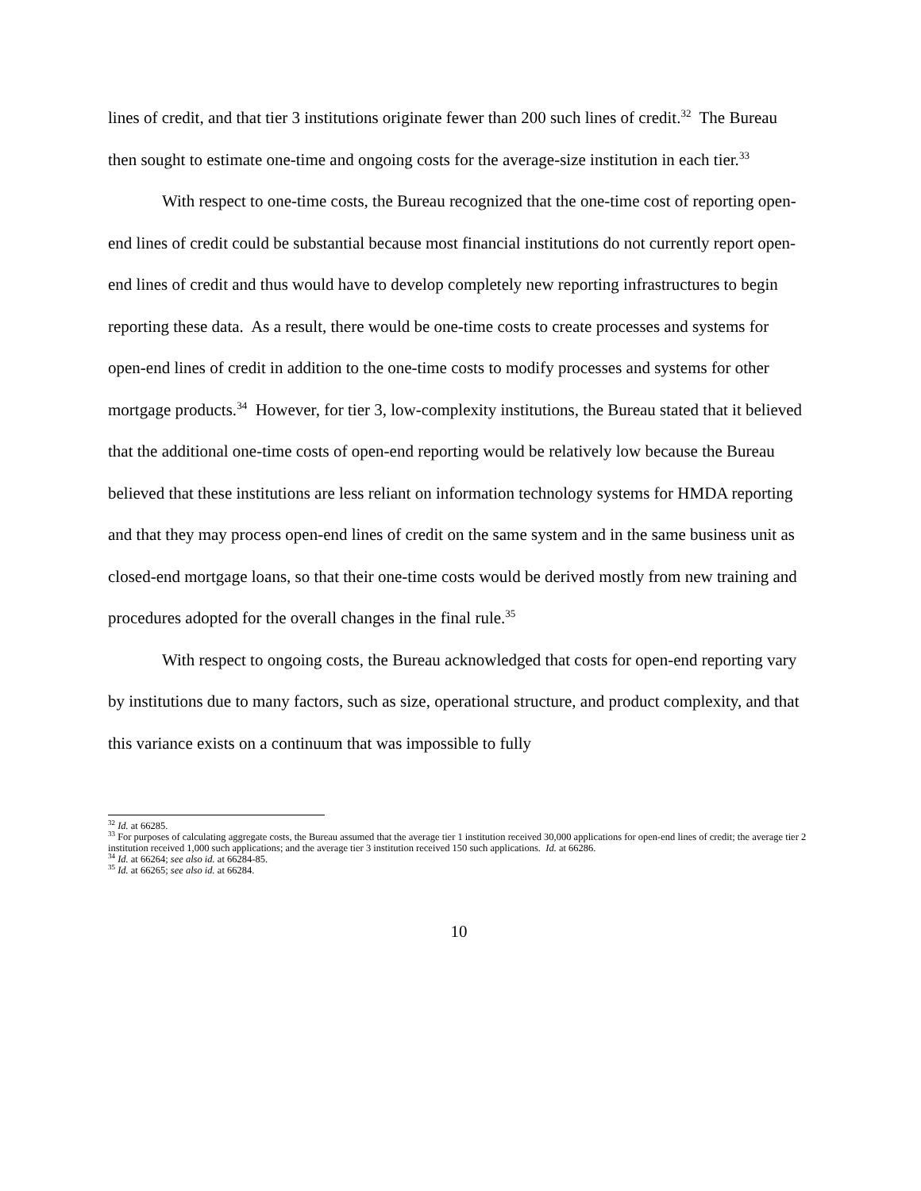lines of credit, and that tier 3 institutions originate fewer than 200 such lines of credit.<sup>32</sup> The Bureau then sought to estimate one-time and ongoing costs for the average-size institution in each tier.<sup>33</sup>
With respect to one-time costs, the Bureau recognized that the one-time cost of reporting open-end lines of credit could be substantial because most financial institutions do not currently report open-end lines of credit and thus would have to develop completely new reporting infrastructures to begin reporting these data. As a result, there would be one-time costs to create processes and systems for open-end lines of credit in addition to the one-time costs to modify processes and systems for other mortgage products.<sup>34</sup> However, for tier 3, low-complexity institutions, the Bureau stated that it believed that the additional one-time costs of open-end reporting would be relatively low because the Bureau believed that these institutions are less reliant on information technology systems for HMDA reporting and that they may process open-end lines of credit on the same system and in the same business unit as closed-end mortgage loans, so that their one-time costs would be derived mostly from new training and procedures adopted for the overall changes in the final rule.<sup>35</sup>
With respect to ongoing costs, the Bureau acknowledged that costs for open-end reporting vary by institutions due to many factors, such as size, operational structure, and product complexity, and that this variance exists on a continuum that was impossible to fully
<sup>32</sup> Id. at 66285.
<sup>33</sup> For purposes of calculating aggregate costs, the Bureau assumed that the average tier 1 institution received 30,000 applications for open-end lines of credit; the average tier 2 institution received 1,000 such applications; and the average tier 3 institution received 150 such applications. Id. at 66286.
<sup>34</sup> Id. at 66264; see also id. at 66284-85.
<sup>35</sup> Id. at 66265; see also id. at 66284.
10